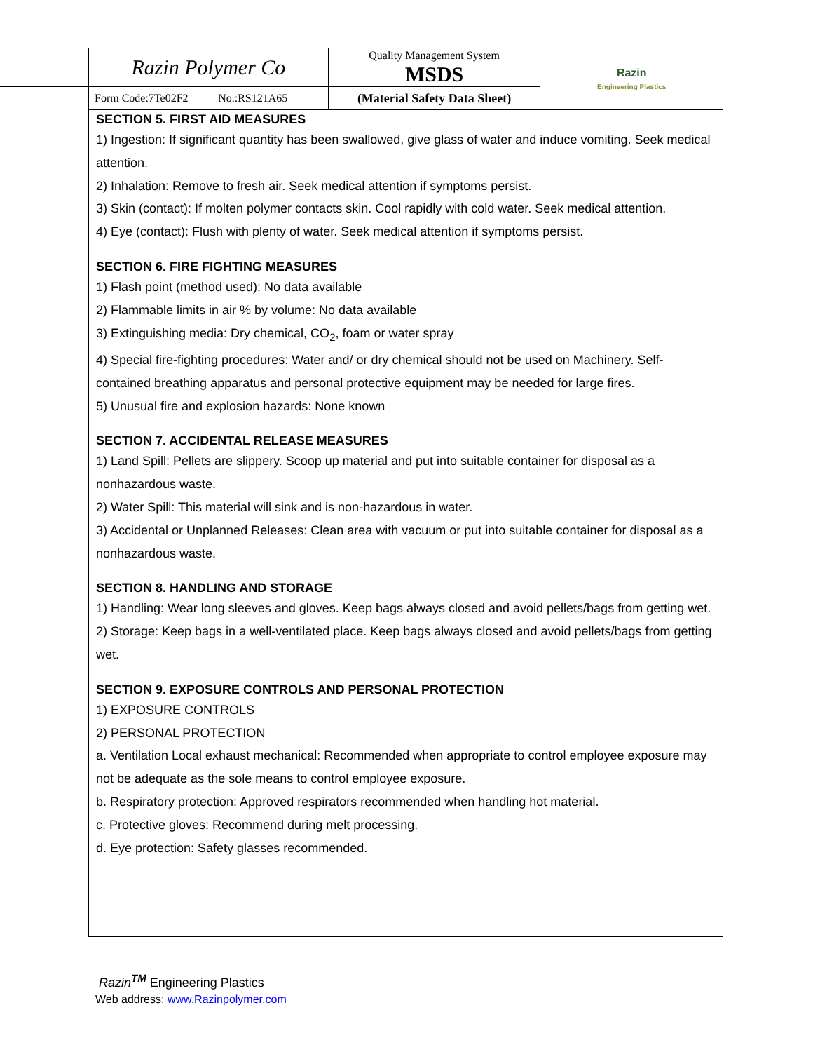| Razin Polymer Co | | Quality Management System MSDS | Razin Engineering Plastics |
| Form Code:7Te02F2 | No.:RS121A65 | (Material Safety Data Sheet) | |
SECTION 5. FIRST AID MEASURES
1) Ingestion: If significant quantity has been swallowed, give glass of water and induce vomiting. Seek medical attention.
2) Inhalation: Remove to fresh air. Seek medical attention if symptoms persist.
3) Skin (contact): If molten polymer contacts skin. Cool rapidly with cold water. Seek medical attention.
4) Eye (contact): Flush with plenty of water. Seek medical attention if symptoms persist.
SECTION 6. FIRE FIGHTING MEASURES
1) Flash point (method used): No data available
2) Flammable limits in air % by volume: No data available
3) Extinguishing media: Dry chemical, CO<sub>2</sub>, foam or water spray
4) Special fire-fighting procedures: Water and/ or dry chemical should not be used on Machinery. Self-contained breathing apparatus and personal protective equipment may be needed for large fires.
5) Unusual fire and explosion hazards: None known
SECTION 7. ACCIDENTAL RELEASE MEASURES
1) Land Spill: Pellets are slippery. Scoop up material and put into suitable container for disposal as a nonhazardous waste.
2) Water Spill: This material will sink and is non-hazardous in water.
3) Accidental or Unplanned Releases: Clean area with vacuum or put into suitable container for disposal as a nonhazardous waste.
SECTION 8. HANDLING AND STORAGE
1) Handling: Wear long sleeves and gloves. Keep bags always closed and avoid pellets/bags from getting wet.
2) Storage: Keep bags in a well-ventilated place. Keep bags always closed and avoid pellets/bags from getting wet.
SECTION 9. EXPOSURE CONTROLS AND PERSONAL PROTECTION
1) EXPOSURE CONTROLS
2) PERSONAL PROTECTION
a. Ventilation Local exhaust mechanical: Recommended when appropriate to control employee exposure may not be adequate as the sole means to control employee exposure.
b. Respiratory protection: Approved respirators recommended when handling hot material.
c. Protective gloves: Recommend during melt processing.
d. Eye protection: Safety glasses recommended.
Razin<sup>TM</sup> Engineering Plastics
Web address: www.Razinpolymer.com